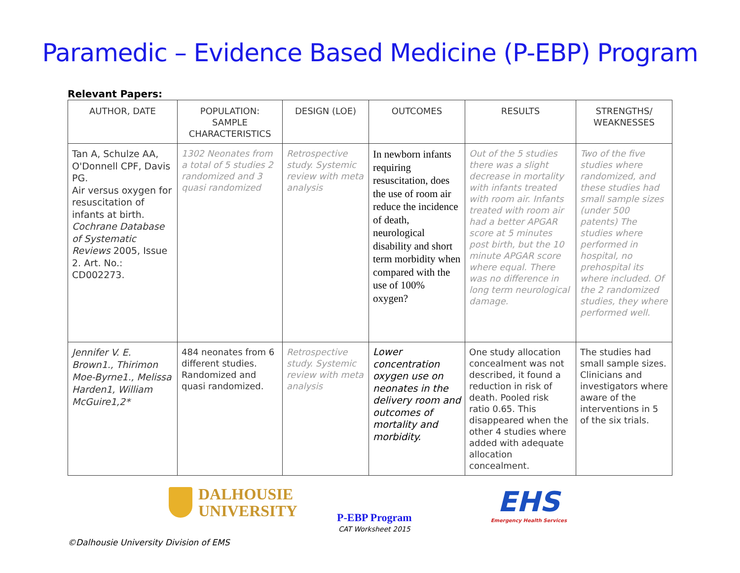Paramedic – Evidence Based Medicine (P-EBP) Program
Relevant Papers:
| AUTHOR, DATE | POPULATION: SAMPLE CHARACTERISTICS | DESIGN (LOE) | OUTCOMES | RESULTS | STRENGTHS/ WEAKNESSES |
| --- | --- | --- | --- | --- | --- |
| Tan A, Schulze AA, O'Donnell CPF, Davis PG. Air versus oxygen for resuscitation of infants at birth. Cochrane Database of Systematic Reviews 2005, Issue 2. Art. No.: CD002273. | 1302 Neonates from a total of 5 studies 2 randomized and 3 quasi randomized | Retrospective study. Systemic review with meta analysis | In newborn infants requiring resuscitation, does the use of room air reduce the incidence of death, neurological disability and short term morbidity when compared with the use of 100% oxygen? | Out of the 5 studies there was a slight decrease in mortality with infants treated with room air. Infants treated with room air had a better APGAR score at 5 minutes post birth, but the 10 minute APGAR score where equal. There was no difference in long term neurological damage. | Two of the five studies where randomized, and these studies had small sample sizes (under 500 patents) The studies where performed in hospital, no prehospital its where included. Of the 2 randomized studies, they where performed well. |
| Jennifer V. E. Brown1., Thirimon Moe-Byrne1., Melissa Harden1, William McGuire1,2* | 484 neonates from 6 different studies. Randomized and quasi randomized. | Retrospective study. Systemic review with meta analysis | Lower concentration oxygen use on neonates in the delivery room and outcomes of mortality and morbidity. | One study allocation concealment was not described, it found a reduction in risk of death. Pooled risk ratio 0.65. This disappeared when the other 4 studies where added with adequate allocation concealment. | The studies had small sample sizes. Clinicians and investigators where aware of the interventions in 5 of the six trials. |
DALHOUSIE
UNIVERSITY
P-EBP Program
CAT Worksheet 2015
EHS
Emergency Health Services
©Dalhousie University Division of EMS